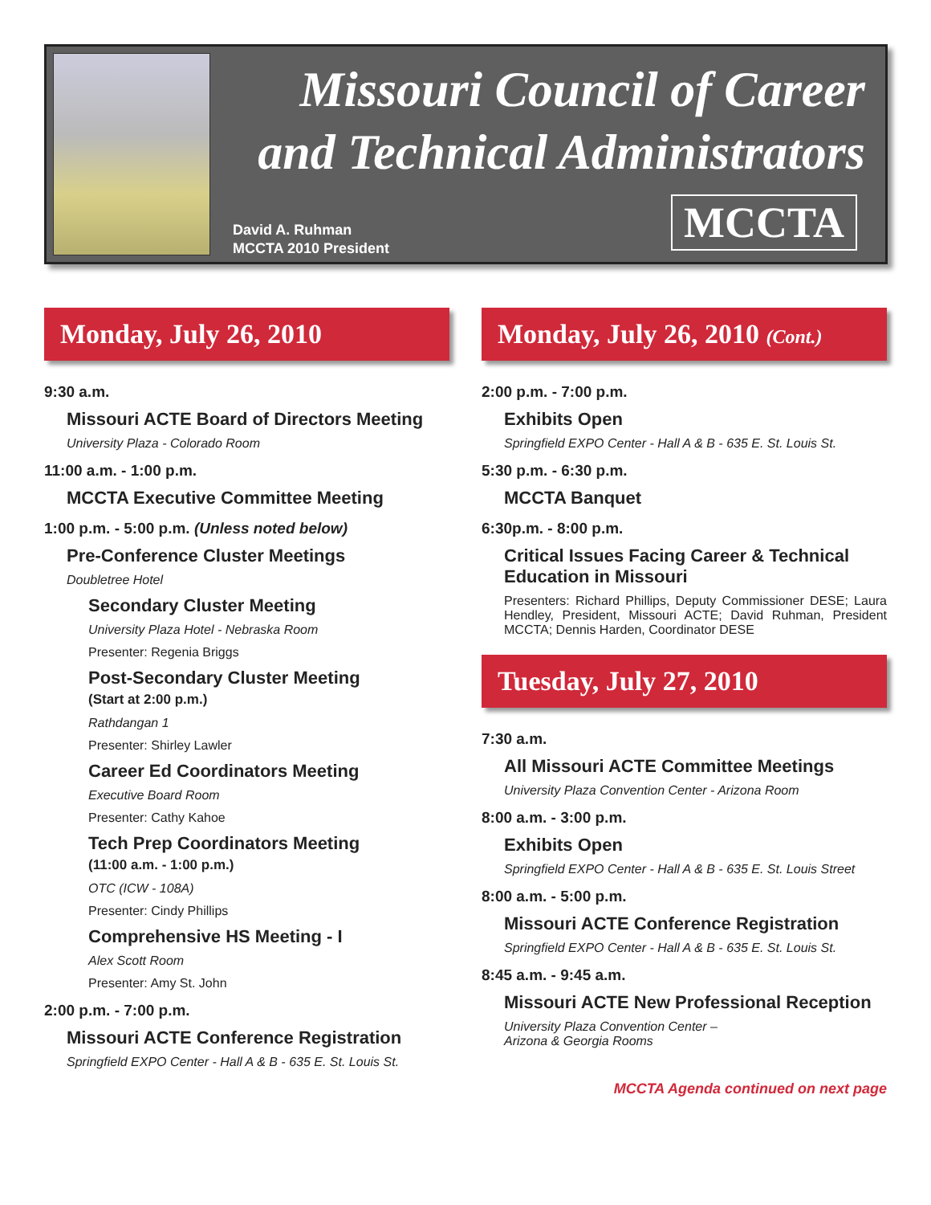Missouri Council of Career and Technical Administrators
David A. Ruhman
MCCTA 2010 President
MCCTA
Monday, July 26, 2010
9:30 a.m.
Missouri ACTE Board of Directors Meeting
University Plaza - Colorado Room
11:00 a.m. - 1:00 p.m.
MCCTA Executive Committee Meeting
1:00 p.m. - 5:00 p.m. (Unless noted below)
Pre-Conference Cluster Meetings
Doubletree Hotel
Secondary Cluster Meeting
University Plaza Hotel - Nebraska Room
Presenter: Regenia Briggs
Post-Secondary Cluster Meeting
(Start at 2:00 p.m.)
Rathdangan 1
Presenter: Shirley Lawler
Career Ed Coordinators Meeting
Executive Board Room
Presenter: Cathy Kahoe
Tech Prep Coordinators Meeting
(11:00 a.m. - 1:00 p.m.)
OTC (ICW - 108A)
Presenter: Cindy Phillips
Comprehensive HS Meeting - I
Alex Scott Room
Presenter: Amy St. John
2:00 p.m. - 7:00 p.m.
Missouri ACTE Conference Registration
Springfield EXPO Center - Hall A & B - 635 E. St. Louis St.
Monday, July 26, 2010 (Cont.)
2:00 p.m. - 7:00 p.m.
Exhibits Open
Springfield EXPO Center - Hall A & B - 635 E. St. Louis St.
5:30 p.m. - 6:30 p.m.
MCCTA Banquet
6:30p.m. - 8:00 p.m.
Critical Issues Facing Career & Technical Education in Missouri
Presenters: Richard Phillips, Deputy Commissioner DESE; Laura Hendley, President, Missouri ACTE; David Ruhman, President MCCTA; Dennis Harden, Coordinator DESE
Tuesday, July 27, 2010
7:30 a.m.
All Missouri ACTE Committee Meetings
University Plaza Convention Center - Arizona Room
8:00 a.m. - 3:00 p.m.
Exhibits Open
Springfield EXPO Center - Hall A & B - 635 E. St. Louis Street
8:00 a.m. - 5:00 p.m.
Missouri ACTE Conference Registration
Springfield EXPO Center - Hall A & B - 635 E. St. Louis St.
8:45 a.m. - 9:45 a.m.
Missouri ACTE New Professional Reception
University Plaza Convention Center –
Arizona & Georgia Rooms
MCCTA Agenda continued on next page